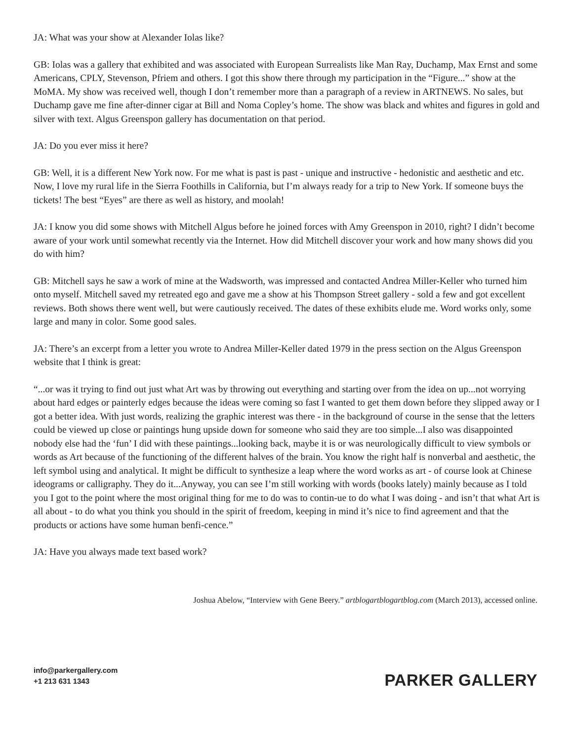JA: What was your show at Alexander Iolas like?
GB: Iolas was a gallery that exhibited and was associated with European Surrealists like Man Ray, Duchamp, Max Ernst and some Americans, CPLY, Stevenson, Pfriem and others. I got this show there through my participation in the “Figure...” show at the MoMA. My show was received well, though I don’t remember more than a paragraph of a review in ARTNEWS. No sales, but Duchamp gave me fine after-dinner cigar at Bill and Noma Copley’s home. The show was black and whites and figures in gold and silver with text. Algus Greenspon gallery has documentation on that period.
JA: Do you ever miss it here?
GB: Well, it is a different New York now. For me what is past is past - unique and instructive - hedonistic and aesthetic and etc. Now, I love my rural life in the Sierra Foothills in California, but I’m always ready for a trip to New York. If someone buys the tickets! The best “Eyes” are there as well as history, and moolah!
JA: I know you did some shows with Mitchell Algus before he joined forces with Amy Greenspon in 2010, right? I didn’t become aware of your work until somewhat recently via the Internet. How did Mitchell discover your work and how many shows did you do with him?
GB: Mitchell says he saw a work of mine at the Wadsworth, was impressed and contacted Andrea Miller-Keller who turned him onto myself. Mitchell saved my retreated ego and gave me a show at his Thompson Street gallery - sold a few and got excellent reviews. Both shows there went well, but were cautiously received. The dates of these exhibits elude me. Word works only, some large and many in color. Some good sales.
JA: There’s an excerpt from a letter you wrote to Andrea Miller-Keller dated 1979 in the press section on the Algus Greenspon website that I think is great:
“...or was it trying to find out just what Art was by throwing out everything and starting over from the idea on up...not worrying about hard edges or painterly edges because the ideas were coming so fast I wanted to get them down before they slipped away or I got a better idea. With just words, realizing the graphic interest was there - in the background of course in the sense that the letters could be viewed up close or paintings hung upside down for someone who said they are too simple...I also was disappointed nobody else had the ‘fun’ I did with these paintings...looking back, maybe it is or was neurologically difficult to view symbols or words as Art because of the functioning of the different halves of the brain. You know the right half is nonverbal and aesthetic, the left symbol using and analytical. It might be difficult to synthesize a leap where the word works as art - of course look at Chinese ideograms or calligraphy. They do it...Anyway, you can see I’m still working with words (books lately) mainly because as I told you I got to the point where the most original thing for me to do was to contin-ue to do what I was doing - and isn’t that what Art is all about - to do what you think you should in the spirit of freedom, keeping in mind it’s nice to find agreement and that the products or actions have some human benfi-cence.”
JA: Have you always made text based work?
Joshua Abelow, “Interview with Gene Beery.” artblogartblogartblog.com (March 2013), accessed online.
info@parkergallery.com
+1 213 631 1343
PARKER GALLERY